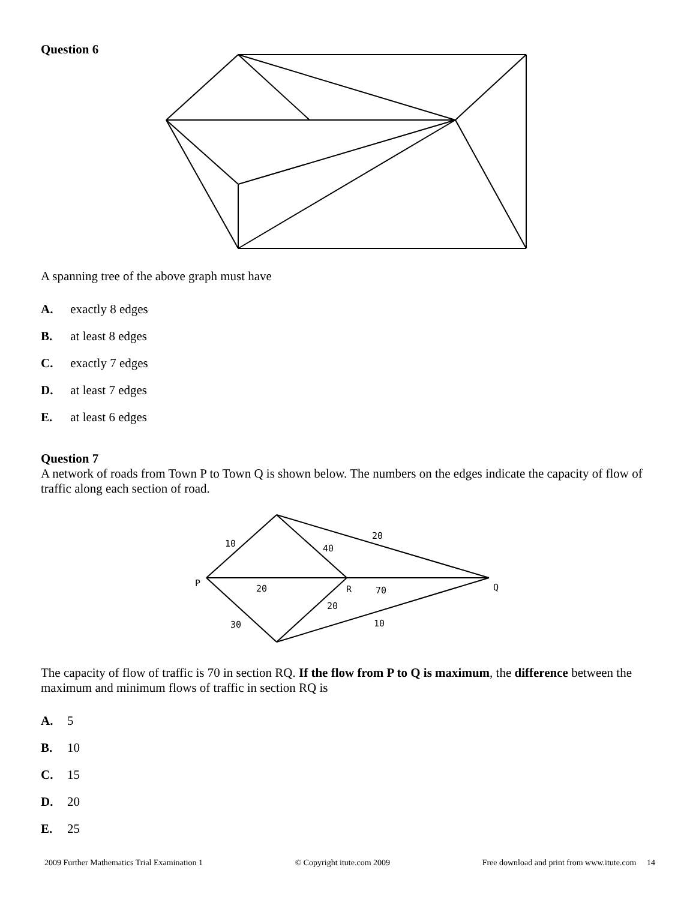Question 6
A spanning tree of the above graph must have
A. exactly 8 edges
B. at least 8 edges
C. exactly 7 edges
D. at least 7 edges
E. at least 6 edges
Question 7
A network of roads from Town P to Town Q is shown below. The numbers on the edges indicate the capacity of flow of traffic along each section of road.
P
R
Q
10
40
20
20
70
30
20
10
The capacity of flow of traffic is 70 in section RQ. If the flow from P to Q is maximum, the difference between the maximum and minimum flows of traffic in section RQ is
A. 5
B. 10
C. 15
D. 20
E. 25
2009 Further Mathematics Trial Examination 1 © Copyright itute.com 2009 Free download and print from www.itute.com 14